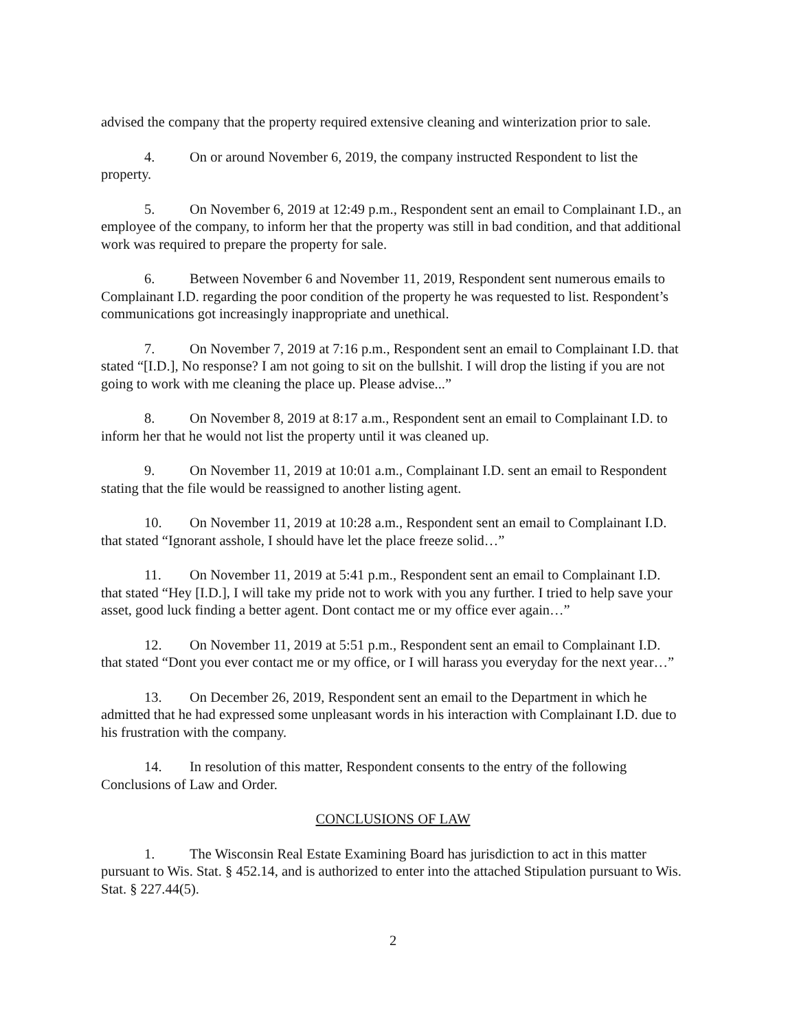advised the company that the property required extensive cleaning and winterization prior to sale.
4. On or around November 6, 2019, the company instructed Respondent to list the property.
5. On November 6, 2019 at 12:49 p.m., Respondent sent an email to Complainant I.D., an employee of the company, to inform her that the property was still in bad condition, and that additional work was required to prepare the property for sale.
6. Between November 6 and November 11, 2019, Respondent sent numerous emails to Complainant I.D. regarding the poor condition of the property he was requested to list. Respondent’s communications got increasingly inappropriate and unethical.
7. On November 7, 2019 at 7:16 p.m., Respondent sent an email to Complainant I.D. that stated “[I.D.], No response? I am not going to sit on the bullshit. I will drop the listing if you are not going to work with me cleaning the place up. Please advise...”
8. On November 8, 2019 at 8:17 a.m., Respondent sent an email to Complainant I.D. to inform her that he would not list the property until it was cleaned up.
9. On November 11, 2019 at 10:01 a.m., Complainant I.D. sent an email to Respondent stating that the file would be reassigned to another listing agent.
10. On November 11, 2019 at 10:28 a.m., Respondent sent an email to Complainant I.D. that stated “Ignorant asshole, I should have let the place freeze solid…”
11. On November 11, 2019 at 5:41 p.m., Respondent sent an email to Complainant I.D. that stated “Hey [I.D.], I will take my pride not to work with you any further. I tried to help save your asset, good luck finding a better agent. Dont contact me or my office ever again…”
12. On November 11, 2019 at 5:51 p.m., Respondent sent an email to Complainant I.D. that stated “Dont you ever contact me or my office, or I will harass you everyday for the next year…”
13. On December 26, 2019, Respondent sent an email to the Department in which he admitted that he had expressed some unpleasant words in his interaction with Complainant I.D. due to his frustration with the company.
14. In resolution of this matter, Respondent consents to the entry of the following Conclusions of Law and Order.
CONCLUSIONS OF LAW
1. The Wisconsin Real Estate Examining Board has jurisdiction to act in this matter pursuant to Wis. Stat. § 452.14, and is authorized to enter into the attached Stipulation pursuant to Wis. Stat. § 227.44(5).
2